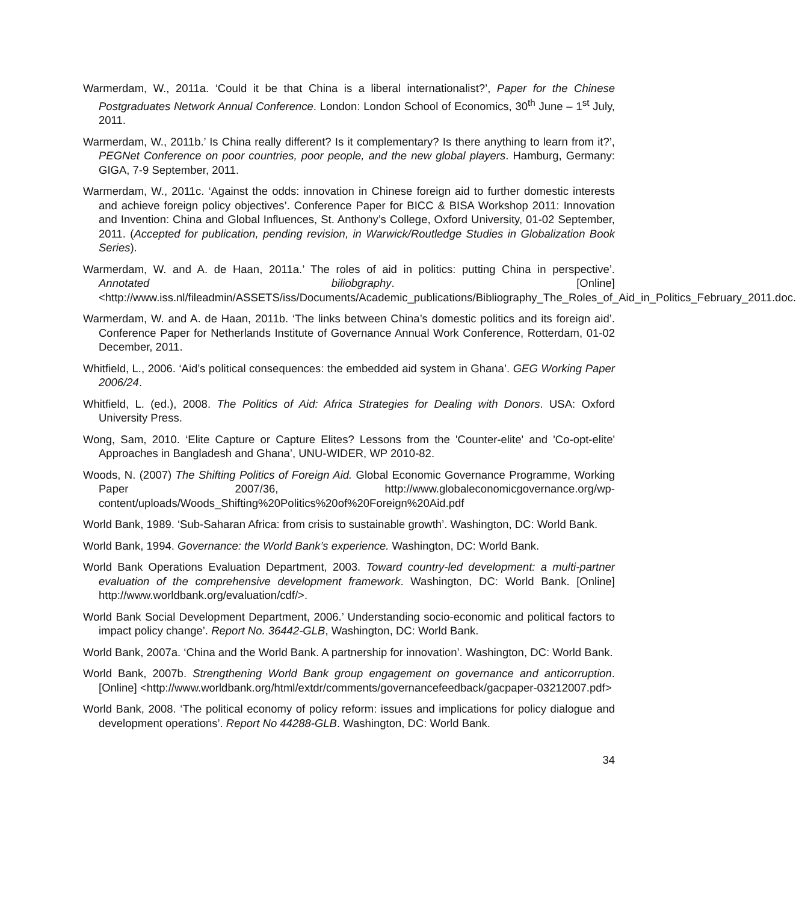Warmerdam, W., 2011a. ‘Could it be that China is a liberal internationalist?’, Paper for the Chinese Postgraduates Network Annual Conference. London: London School of Economics, 30<sup>th</sup> June – 1<sup>st</sup> July, 2011.
Warmerdam, W., 2011b.’ Is China really different? Is it complementary? Is there anything to learn from it?’, PEGNet Conference on poor countries, poor people, and the new global players. Hamburg, Germany: GIGA, 7-9 September, 2011.
Warmerdam, W., 2011c. ‘Against the odds: innovation in Chinese foreign aid to further domestic interests and achieve foreign policy objectives’. Conference Paper for BICC & BISA Workshop 2011: Innovation and Invention: China and Global Influences, St. Anthony’s College, Oxford University, 01-02 September, 2011. (Accepted for publication, pending revision, in Warwick/Routledge Studies in Globalization Book Series).
Warmerdam, W. and A. de Haan, 2011a.’ The roles of aid in politics: putting China in perspective’. Annotated biliobgraphy. [Online] <http://www.iss.nl/fileadmin/ASSETS/iss/Documents/Academic_publications/Bibliography_The_Roles_of_Aid_in_Politics_February_2011.doc.
Warmerdam, W. and A. de Haan, 2011b. ‘The links between China’s domestic politics and its foreign aid’. Conference Paper for Netherlands Institute of Governance Annual Work Conference, Rotterdam, 01-02 December, 2011.
Whitfield, L., 2006. ‘Aid’s political consequences: the embedded aid system in Ghana’. GEG Working Paper 2006/24.
Whitfield, L. (ed.), 2008. The Politics of Aid: Africa Strategies for Dealing with Donors. USA: Oxford University Press.
Wong, Sam, 2010. ‘Elite Capture or Capture Elites? Lessons from the 'Counter-elite' and 'Co-opt-elite' Approaches in Bangladesh and Ghana’, UNU-WIDER, WP 2010-82.
Woods, N. (2007) The Shifting Politics of Foreign Aid. Global Economic Governance Programme, Working Paper 2007/36, http://www.globaleconomicgovernance.org/wp-content/uploads/Woods_Shifting%20Politics%20of%20Foreign%20Aid.pdf
World Bank, 1989. ‘Sub-Saharan Africa: from crisis to sustainable growth’. Washington, DC: World Bank.
World Bank, 1994. Governance: the World Bank’s experience. Washington, DC: World Bank.
World Bank Operations Evaluation Department, 2003. Toward country-led development: a multi-partner evaluation of the comprehensive development framework. Washington, DC: World Bank. [Online] http://www.worldbank.org/evaluation/cdf/>.
World Bank Social Development Department, 2006.’ Understanding socio-economic and political factors to impact policy change’. Report No. 36442-GLB, Washington, DC: World Bank.
World Bank, 2007a. ‘China and the World Bank. A partnership for innovation’. Washington, DC: World Bank.
World Bank, 2007b. Strengthening World Bank group engagement on governance and anticorruption. [Online] <http://www.worldbank.org/html/extdr/comments/governancefeedback/gacpaper-03212007.pdf>
World Bank, 2008. ‘The political economy of policy reform: issues and implications for policy dialogue and development operations’. Report No 44288-GLB. Washington, DC: World Bank.
34